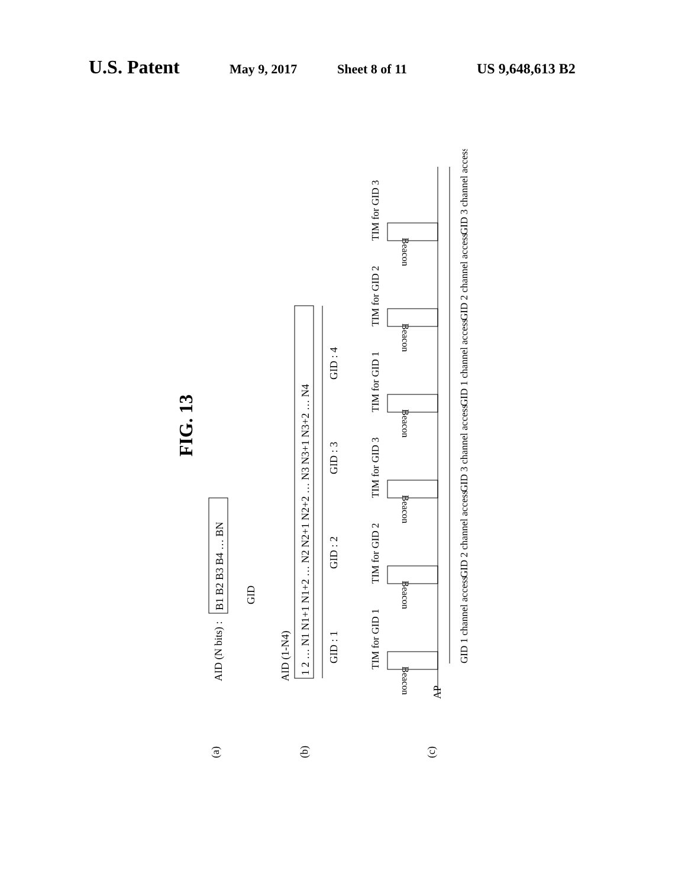U.S. Patent May 9, 2017 Sheet 8 of 11 US 9,648,613 B2
FIG. 13
(a)
(b)
(c)
AID (N bits) :
B1 B2 B3 B4 … BN
GID
AID (1-N4)
1 2 … N1 N1+1 N1+2 … N2 N2+1 N2+2 … N3 N3+1 N3+2 … N4
GID : 1
GID : 2
GID : 3
GID : 4
AP
TIM for GID 1
TIM for GID 2
TIM for GID 3
TIM for GID 1
TIM for GID 2
TIM for GID 3
GID 1 channel access
GID 2 channel access
GID 3 channel access
GID 1 channel access
GID 2 channel access
GID 3 channel access
Beacon
Beacon
Beacon
Beacon
Beacon
Beacon